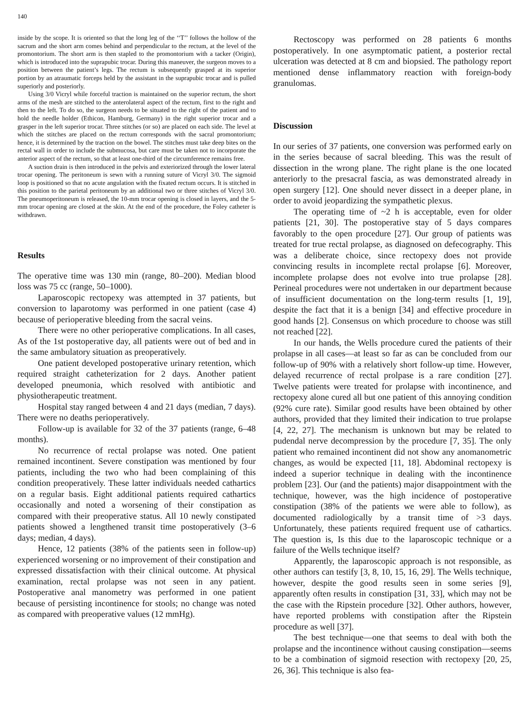140
inside by the scope. It is oriented so that the long leg of the ‘‘T’’ follows the hollow of the sacrum and the short arm comes behind and perpendicular to the rectum, at the level of the promontorium. The short arm is then stapled to the promontorium with a tacker (Origin), which is introduced into the suprapubic trocar. During this maneuver, the surgeon moves to a position between the patient’s legs. The rectum is subsequently grasped at its superior portion by an atraumatic forceps held by the assistant in the suprapubic trocar and is pulled superiorly and posteriorly.
Using 3/0 Vicryl while forceful traction is maintained on the superior rectum, the short arms of the mesh are stitched to the anterolateral aspect of the rectum, first to the right and then to the left. To do so, the surgeon needs to be situated to the right of the patient and to hold the needle holder (Ethicon, Hamburg, Germany) in the right superior trocar and a grasper in the left superior trocar. Three stitches (or so) are placed on each side. The level at which the stitches are placed on the rectum corresponds with the sacral promontorium; hence, it is determined by the traction on the bowel. The stitches must take deep bites on the rectal wall in order to include the submucosa, but care must be taken not to incorporate the anterior aspect of the rectum, so that at least one-third of the circumference remains free.
A suction drain is then introduced in the pelvis and exteriorized through the lower lateral trocar opening. The peritoneum is sewn with a running suture of Vicryl 3/0. The sigmoid loop is positioned so that no acute angulation with the fixated rectum occurs. It is stitched in this position to the parietal peritoneum by an additional two or three stitches of Vicryl 3/0. The pneumoperitoneum is released, the 10-mm trocar opening is closed in layers, and the 5-mm trocar opening are closed at the skin. At the end of the procedure, the Foley catheter is withdrawn.
Results
The operative time was 130 min (range, 80–200). Median blood loss was 75 cc (range, 50–1000).
Laparoscopic rectopexy was attempted in 37 patients, but conversion to laparotomy was performed in one patient (case 4) because of perioperative bleeding from the sacral veins.
There were no other perioperative complications. In all cases, As of the 1st postoperative day, all patients were out of bed and in the same ambulatory situation as preoperatively.
One patient developed postoperative urinary retention, which required straight catheterization for 2 days. Another patient developed pneumonia, which resolved with antibiotic and physiotherapeutic treatment.
Hospital stay ranged between 4 and 21 days (median, 7 days). There were no deaths perioperatively.
Follow-up is available for 32 of the 37 patients (range, 6–48 months).
No recurrence of rectal prolapse was noted. One patient remained incontinent. Severe constipation was mentioned by four patients, including the two who had been complaining of this condition preoperatively. These latter individuals needed cathartics on a regular basis. Eight additional patients required cathartics occasionally and noted a worsening of their constipation as compared with their preoperative status. All 10 newly constipated patients showed a lengthened transit time postoperatively (3–6 days; median, 4 days).
Hence, 12 patients (38% of the patients seen in follow-up) experienced worsening or no improvement of their constipation and expressed dissatisfaction with their clinical outcome. At physical examination, rectal prolapse was not seen in any patient. Postoperative anal manometry was performed in one patient because of persisting incontinence for stools; no change was noted as compared with preoperative values (12 mmHg).
Rectoscopy was performed on 28 patients 6 months postoperatively. In one asymptomatic patient, a posterior rectal ulceration was detected at 8 cm and biopsied. The pathology report mentioned dense inflammatory reaction with foreign-body granulomas.
Discussion
In our series of 37 patients, one conversion was performed early on in the series because of sacral bleeding. This was the result of dissection in the wrong plane. The right plane is the one located anteriorly to the presacral fascia, as was demonstrated already in open surgery [12]. One should never dissect in a deeper plane, in order to avoid jeopardizing the sympathetic plexus.
The operating time of ~2 h is acceptable, even for older patients [21, 30]. The postoperative stay of 5 days compares favorably to the open procedure [27]. Our group of patients was treated for true rectal prolapse, as diagnosed on defecography. This was a deliberate choice, since rectopexy does not provide convincing results in incomplete rectal prolapse [6]. Moreover, incomplete prolapse does not evolve into true prolapse [28]. Perineal procedures were not undertaken in our department because of insufficient documentation on the long-term results [1, 19], despite the fact that it is a benign [34] and effective procedure in good hands [2]. Consensus on which procedure to choose was still not reached [22].
In our hands, the Wells procedure cured the patients of their prolapse in all cases—at least so far as can be concluded from our follow-up of 90% with a relatively short follow-up time. However, delayed recurrence of rectal prolpase is a rare condition [27]. Twelve patients were treated for prolapse with incontinence, and rectopexy alone cured all but one patient of this annoying condition (92% cure rate). Similar good results have been obtained by other authors, provided that they limited their indication to true prolapse [4, 22, 27]. The mechanism is unknown but may be related to pudendal nerve decompression by the procedure [7, 35]. The only patient who remained incontinent did not show any anomanometric changes, as would be expected [11, 18]. Abdominal rectopexy is indeed a superior technique in dealing with the incontinence problem [23]. Our (and the patients) major disappointment with the technique, however, was the high incidence of postoperative constipation (38% of the patients we were able to follow), as documented radiologically by a transit time of >3 days. Unfortunately, these patients required frequent use of cathartics. The question is, Is this due to the laparoscopic technique or a failure of the Wells technique itself?
Apparently, the laparoscopic approach is not responsible, as other authors can testify [3, 8, 10, 15, 16, 29]. The Wells technique, however, despite the good results seen in some series [9], apparently often results in constipation [31, 33], which may not be the case with the Ripstein procedure [32]. Other authors, however, have reported problems with constipation after the Ripstein procedure as well [37].
The best technique—one that seems to deal with both the prolapse and the incontinence without causing constipation—seems to be a combination of sigmoid resection with rectopexy [20, 25, 26, 36]. This technique is also fea-